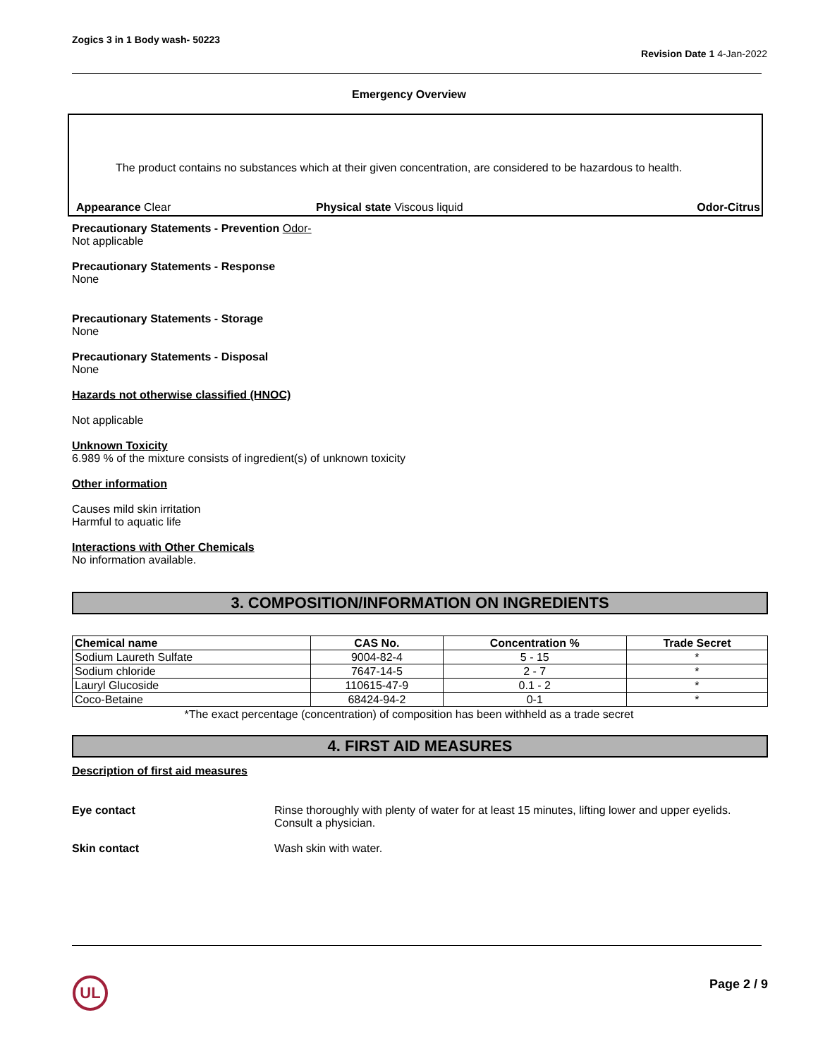Zogics 3 in 1 Body wash- 50223
Revision Date 1 4-Jan-2022
Emergency Overview
The product contains no substances which at their given concentration, are considered to be hazardous to health.
Appearance Clear Physical state Viscous liquid Odor-Citrus
Precautionary Statements - Prevention Odor-
Not applicable
Precautionary Statements - Response
None
Precautionary Statements - Storage
None
Precautionary Statements - Disposal
None
Hazards not otherwise classified (HNOC)
Not applicable
Unknown Toxicity
6.989 % of the mixture consists of ingredient(s) of unknown toxicity
Other information
Causes mild skin irritation
Harmful to aquatic life
Interactions with Other Chemicals
No information available.
3. COMPOSITION/INFORMATION ON INGREDIENTS
| Chemical name | CAS No. | Concentration % | Trade Secret |
| --- | --- | --- | --- |
| Sodium Laureth Sulfate | 9004-82-4 | 5 - 15 | * |
| Sodium chloride | 7647-14-5 | 2 - 7 | * |
| Lauryl Glucoside | 110615-47-9 | 0.1 - 2 | * |
| Coco-Betaine | 68424-94-2 | 0-1 | * |
*The exact percentage (concentration) of composition has been withheld as a trade secret
4. FIRST AID MEASURES
Description of first aid measures
Eye contact Rinse thoroughly with plenty of water for at least 15 minutes, lifting lower and upper eyelids. Consult a physician.
Skin contact Wash skin with water.
UL Page 2 / 9